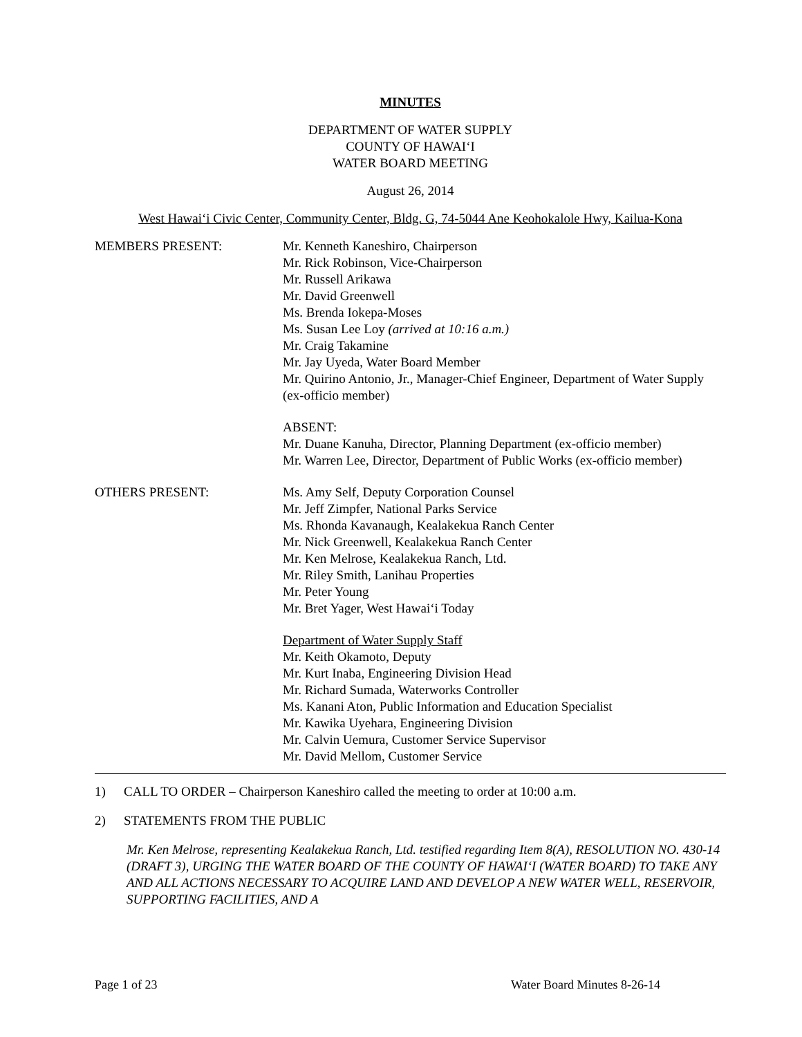MINUTES
DEPARTMENT OF WATER SUPPLY
COUNTY OF HAWAI‘I
WATER BOARD MEETING
August 26, 2014
West Hawai‘i Civic Center, Community Center, Bldg. G, 74-5044 Ane Keohokalole Hwy, Kailua-Kona
MEMBERS PRESENT: Mr. Kenneth Kaneshiro, Chairperson
Mr. Rick Robinson, Vice-Chairperson
Mr. Russell Arikawa
Mr. David Greenwell
Ms. Brenda Iokepa-Moses
Ms. Susan Lee Loy (arrived at 10:16 a.m.)
Mr. Craig Takamine
Mr. Jay Uyeda, Water Board Member
Mr. Quirino Antonio, Jr., Manager-Chief Engineer, Department of Water Supply (ex-officio member)
ABSENT:
Mr. Duane Kanuha, Director, Planning Department (ex-officio member)
Mr. Warren Lee, Director, Department of Public Works (ex-officio member)
OTHERS PRESENT: Ms. Amy Self, Deputy Corporation Counsel
Mr. Jeff Zimpfer, National Parks Service
Ms. Rhonda Kavanaugh, Kealakekua Ranch Center
Mr. Nick Greenwell, Kealakekua Ranch Center
Mr. Ken Melrose, Kealakekua Ranch, Ltd.
Mr. Riley Smith, Lanihau Properties
Mr. Peter Young
Mr. Bret Yager, West Hawai‘i Today
Department of Water Supply Staff
Mr. Keith Okamoto, Deputy
Mr. Kurt Inaba, Engineering Division Head
Mr. Richard Sumada, Waterworks Controller
Ms. Kanani Aton, Public Information and Education Specialist
Mr. Kawika Uyehara, Engineering Division
Mr. Calvin Uemura, Customer Service Supervisor
Mr. David Mellom, Customer Service
1) CALL TO ORDER – Chairperson Kaneshiro called the meeting to order at 10:00 a.m.
2) STATEMENTS FROM THE PUBLIC
Mr. Ken Melrose, representing Kealakekua Ranch, Ltd. testified regarding Item 8(A), RESOLUTION NO. 430-14 (DRAFT 3), URGING THE WATER BOARD OF THE COUNTY OF HAWAI‘I (WATER BOARD) TO TAKE ANY AND ALL ACTIONS NECESSARY TO ACQUIRE LAND AND DEVELOP A NEW WATER WELL, RESERVOIR, SUPPORTING FACILITIES, AND A
Page 1 of 23 Water Board Minutes 8-26-14